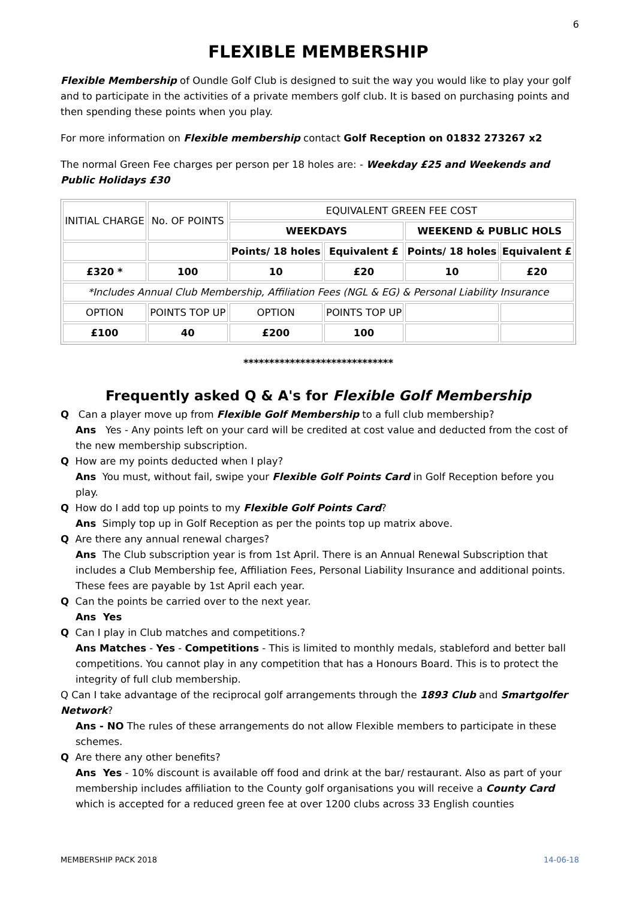6
FLEXIBLE MEMBERSHIP
Flexible Membership of Oundle Golf Club is designed to suit the way you would like to play your golf and to participate in the activities of a private members golf club. It is based on purchasing points and then spending these points when you play.
For more information on Flexible membership contact Golf Reception on 01832 273267 x2
The normal Green Fee charges per person per 18 holes are: - Weekday £25 and Weekends and Public Holidays £30
| INITIAL CHARGE | No. OF POINTS | EQUIVALENT GREEN FEE COST | | | |
| | | WEEKDAYS | | WEEKEND & PUBLIC HOLS | |
| | | Points/ 18 holes | Equivalent £ | Points/ 18 holes | Equivalent £ |
| £320 * | 100 | 10 | £20 | 10 | £20 |
| *Includes Annual Club Membership, Affiliation Fees (NGL & EG) & Personal Liability Insurance | | | | | |
| OPTION | POINTS TOP UP | OPTION | POINTS TOP UP | | |
| £100 | 40 | £200 | 100 | | |
*****************************
Frequently asked Q & A's for Flexible Golf Membership
Q Can a player move up from Flexible Golf Membership to a full club membership?
Ans Yes - Any points left on your card will be credited at cost value and deducted from the cost of the new membership subscription.
Q How are my points deducted when I play?
Ans You must, without fail, swipe your Flexible Golf Points Card in Golf Reception before you play.
Q How do I add top up points to my Flexible Golf Points Card?
Ans Simply top up in Golf Reception as per the points top up matrix above.
Q Are there any annual renewal charges?
Ans The Club subscription year is from 1st April. There is an Annual Renewal Subscription that includes a Club Membership fee, Affiliation Fees, Personal Liability Insurance and additional points. These fees are payable by 1st April each year.
Q Can the points be carried over to the next year.
Ans Yes
Q Can I play in Club matches and competitions.?
Ans Matches - Yes - Competitions - This is limited to monthly medals, stableford and better ball competitions. You cannot play in any competition that has a Honours Board. This is to protect the integrity of full club membership.
Q Can I take advantage of the reciprocal golf arrangements through the 1893 Club and Smartgolfer Network?
Ans - NO The rules of these arrangements do not allow Flexible members to participate in these schemes.
Q Are there any other benefits?
Ans Yes - 10% discount is available off food and drink at the bar/ restaurant. Also as part of your membership includes affiliation to the County golf organisations you will receive a County Card which is accepted for a reduced green fee at over 1200 clubs across 33 English counties
MEMBERSHIP PACK 2018 14-06-18